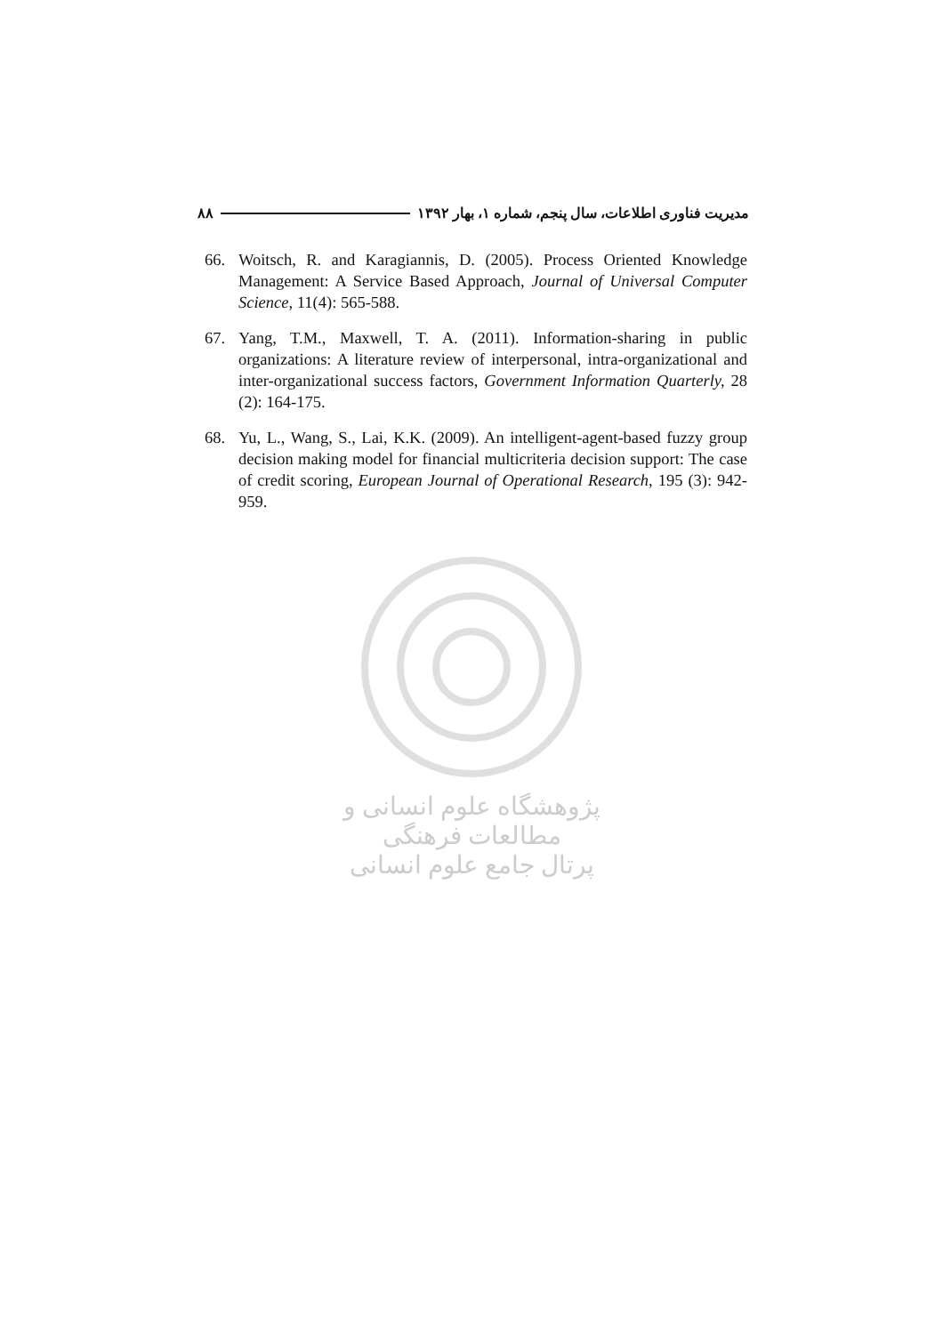مدیریت فناوری اطلاعات، سال پنجم، شماره ۱، بهار ۱۳۹۲ ۸۸
66. Woitsch, R. and Karagiannis, D. (2005). Process Oriented Knowledge Management: A Service Based Approach, Journal of Universal Computer Science, 11(4): 565-588.
67. Yang, T.M., Maxwell, T. A. (2011). Information-sharing in public organizations: A literature review of interpersonal, intra-organizational and inter-organizational success factors, Government Information Quarterly, 28 (2): 164-175.
68. Yu, L., Wang, S., Lai, K.K. (2009). An intelligent-agent-based fuzzy group decision making model for financial multicriteria decision support: The case of credit scoring, European Journal of Operational Research, 195 (3): 942-959.
پژوهشگاه علوم انسانی و مطالعات فرهنگی
پرتال جامع علوم انسانی